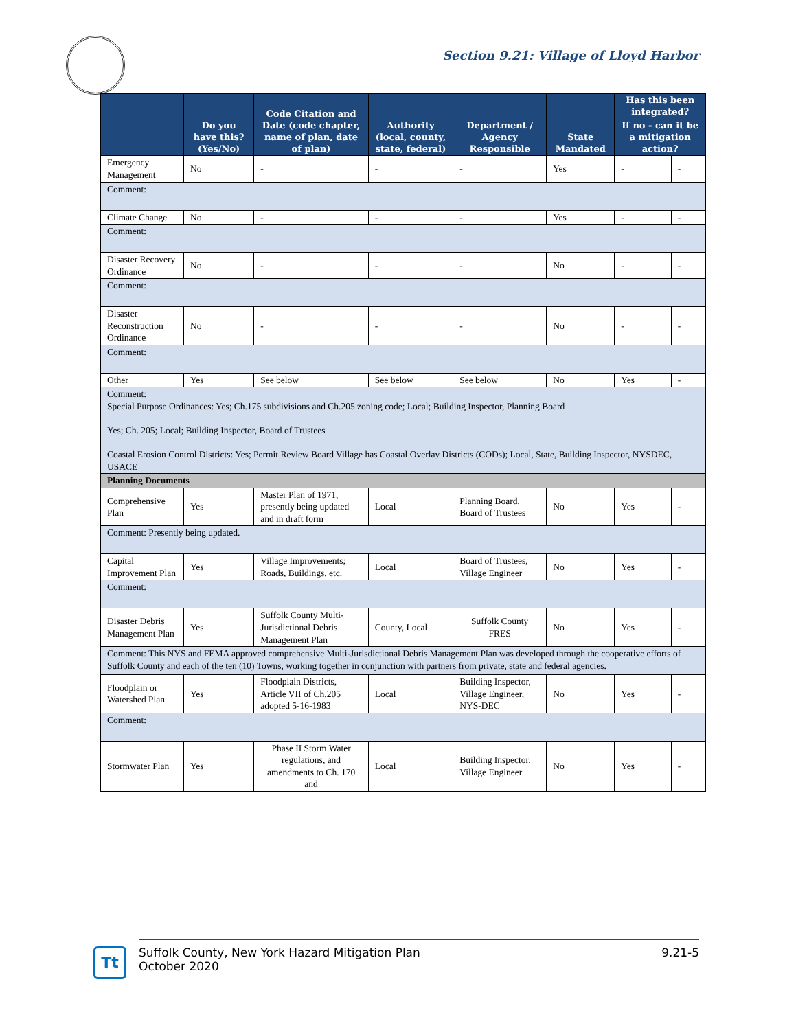Section 9.21: Village of Lloyd Harbor
| | Do you have this? (Yes/No) | Code Citation and Date (code chapter, name of plan, date of plan) | Authority (local, county, state, federal) | Department / Agency Responsible | State Mandated | Has this been integrated? | |
| --- | --- | --- | --- | --- | --- | --- | --- |
| | | | | | | If no - can it be a mitigation action? | |
| Emergency Management | No | - | - | - | Yes | - | - |
| Comment: | | | | | | | |
| Climate Change | No | - | - | - | Yes | - | - |
| Comment: | | | | | | | |
| Disaster Recovery Ordinance | No | - | - | - | No | - | - |
| Comment: | | | | | | | |
| Disaster Reconstruction Ordinance | No | - | - | - | No | - | - |
| Comment: | | | | | | | |
| Other | Yes | See below | See below | See below | No | Yes | - |
| Comment: Special Purpose Ordinances: Yes; Ch.175 subdivisions and Ch.205 zoning code; Local; Building Inspector, Planning Board Yes; Ch. 205; Local; Building Inspector, Board of Trustees Coastal Erosion Control Districts: Yes; Permit Review Board Village has Coastal Overlay Districts (CODs); Local, State, Building Inspector, NYSDEC, USACE | | | | | | | |
| Planning Documents | | | | | | | |
| Comprehensive Plan | Yes | Master Plan of 1971, presently being updated and in draft form | Local | Planning Board, Board of Trustees | No | Yes | - |
| Comment: Presently being updated. | | | | | | | |
| Capital Improvement Plan | Yes | Village Improvements; Roads, Buildings, etc. | Local | Board of Trustees, Village Engineer | No | Yes | - |
| Comment: | | | | | | | |
| Disaster Debris Management Plan | Yes | Suffolk County Multi-Jurisdictional Debris Management Plan | County, Local | Suffolk County FRES | No | Yes | - |
| Comment: This NYS and FEMA approved comprehensive Multi-Jurisdictional Debris Management Plan was developed through the cooperative efforts of Suffolk County and each of the ten (10) Towns, working together in conjunction with partners from private, state and federal agencies. | | | | | | | |
| Floodplain or Watershed Plan | Yes | Floodplain Districts, Article VII of Ch.205 adopted 5-16-1983 | Local | Building Inspector, Village Engineer, NYS-DEC | No | Yes | - |
| Comment: | | | | | | | |
| Stormwater Plan | Yes | Phase II Storm Water regulations, and amendments to Ch. 170 and | Local | Building Inspector, Village Engineer | No | Yes | - |
Tt
Suffolk County, New York Hazard Mitigation Plan
October 2020
9.21-5